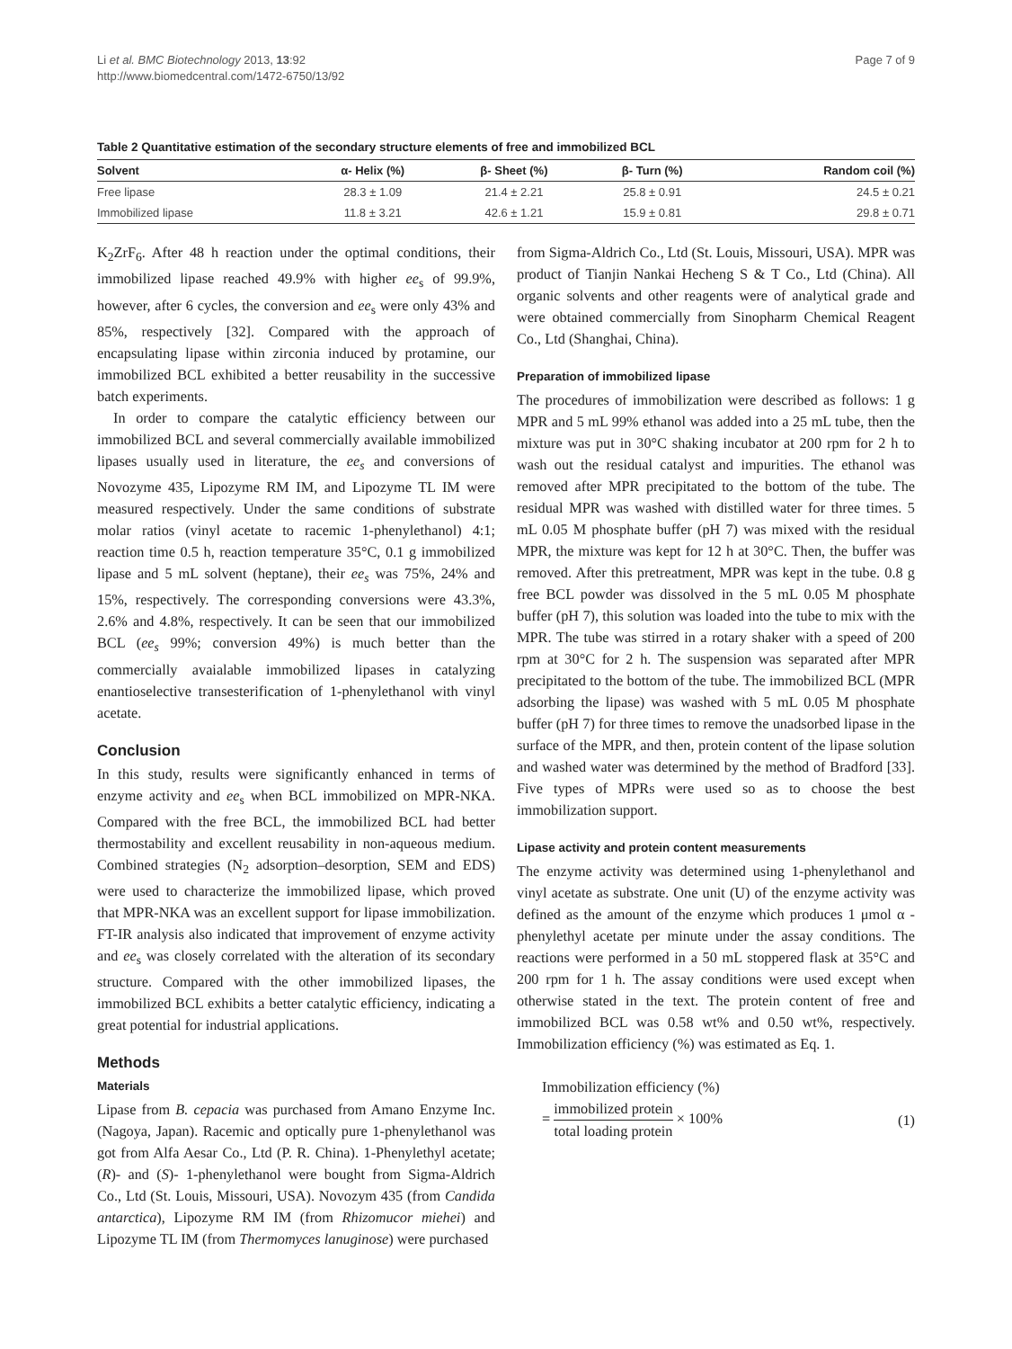Li et al. BMC Biotechnology 2013, 13:92
http://www.biomedcentral.com/1472-6750/13/92
Page 7 of 9
Table 2 Quantitative estimation of the secondary structure elements of free and immobilized BCL
| Solvent | α- Helix (%) | β- Sheet (%) | β- Turn (%) | Random coil (%) |
| --- | --- | --- | --- | --- |
| Free lipase | 28.3 ± 1.09 | 21.4 ± 2.21 | 25.8 ± 0.91 | 24.5 ± 0.21 |
| Immobilized lipase | 11.8 ± 3.21 | 42.6 ± 1.21 | 15.9 ± 0.81 | 29.8 ± 0.71 |
K<sub>2</sub>ZrF<sub>6</sub>. After 48 h reaction under the optimal conditions, their immobilized lipase reached 49.9% with higher ee<sub>s</sub> of 99.9%, however, after 6 cycles, the conversion and ee<sub>s</sub> were only 43% and 85%, respectively [32]. Compared with the approach of encapsulating lipase within zirconia induced by protamine, our immobilized BCL exhibited a better reusability in the successive batch experiments.
In order to compare the catalytic efficiency between our immobilized BCL and several commercially available immobilized lipases usually used in literature, the ee<sub>s</sub> and conversions of Novozyme 435, Lipozyme RM IM, and Lipozyme TL IM were measured respectively. Under the same conditions of substrate molar ratios (vinyl acetate to racemic 1-phenylethanol) 4:1; reaction time 0.5 h, reaction temperature 35°C, 0.1 g immobilized lipase and 5 mL solvent (heptane), their ee<sub>s</sub> was 75%, 24% and 15%, respectively. The corresponding conversions were 43.3%, 2.6% and 4.8%, respectively. It can be seen that our immobilized BCL (ee<sub>s</sub> 99%; conversion 49%) is much better than the commercially avaialable immobilized lipases in catalyzing enantioselective transesterification of 1-phenylethanol with vinyl acetate.
Conclusion
In this study, results were significantly enhanced in terms of enzyme activity and ee<sub>s</sub> when BCL immobilized on MPR-NKA. Compared with the free BCL, the immobilized BCL had better thermostability and excellent reusability in non-aqueous medium. Combined strategies (N<sub>2</sub> adsorption–desorption, SEM and EDS) were used to characterize the immobilized lipase, which proved that MPR-NKA was an excellent support for lipase immobilization. FT-IR analysis also indicated that improvement of enzyme activity and ee<sub>s</sub> was closely correlated with the alteration of its secondary structure. Compared with the other immobilized lipases, the immobilized BCL exhibits a better catalytic efficiency, indicating a great potential for industrial applications.
Methods
Materials
Lipase from B. cepacia was purchased from Amano Enzyme Inc. (Nagoya, Japan). Racemic and optically pure 1-phenylethanol was got from Alfa Aesar Co., Ltd (P. R. China). 1-Phenylethyl acetate; (R)- and (S)- 1-phenylethanol were bought from Sigma-Aldrich Co., Ltd (St. Louis, Missouri, USA). Novozym 435 (from Candida antarctica), Lipozyme RM IM (from Rhizomucor miehei) and Lipozyme TL IM (from Thermomyces lanuginose) were purchased
from Sigma-Aldrich Co., Ltd (St. Louis, Missouri, USA). MPR was product of Tianjin Nankai Hecheng S & T Co., Ltd (China). All organic solvents and other reagents were of analytical grade and were obtained commercially from Sinopharm Chemical Reagent Co., Ltd (Shanghai, China).
Preparation of immobilized lipase
The procedures of immobilization were described as follows: 1 g MPR and 5 mL 99% ethanol was added into a 25 mL tube, then the mixture was put in 30°C shaking incubator at 200 rpm for 2 h to wash out the residual catalyst and impurities. The ethanol was removed after MPR precipitated to the bottom of the tube. The residual MPR was washed with distilled water for three times. 5 mL 0.05 M phosphate buffer (pH 7) was mixed with the residual MPR, the mixture was kept for 12 h at 30°C. Then, the buffer was removed. After this pretreatment, MPR was kept in the tube. 0.8 g free BCL powder was dissolved in the 5 mL 0.05 M phosphate buffer (pH 7), this solution was loaded into the tube to mix with the MPR. The tube was stirred in a rotary shaker with a speed of 200 rpm at 30°C for 2 h. The suspension was separated after MPR precipitated to the bottom of the tube. The immobilized BCL (MPR adsorbing the lipase) was washed with 5 mL 0.05 M phosphate buffer (pH 7) for three times to remove the unadsorbed lipase in the surface of the MPR, and then, protein content of the lipase solution and washed water was determined by the method of Bradford [33]. Five types of MPRs were used so as to choose the best immobilization support.
Lipase activity and protein content measurements
The enzyme activity was determined using 1-phenylethanol and vinyl acetate as substrate. One unit (U) of the enzyme activity was defined as the amount of the enzyme which produces 1 μmol α -phenylethyl acetate per minute under the assay conditions. The reactions were performed in a 50 mL stoppered flask at 35°C and 200 rpm for 1 h. The assay conditions were used except when otherwise stated in the text. The protein content of free and immobilized BCL was 0.58 wt% and 0.50 wt%, respectively. Immobilization efficiency (%) was estimated as Eq. 1.
Immobilization efficiency (%)
= immobilized protein total loading protein × 100%
(1)